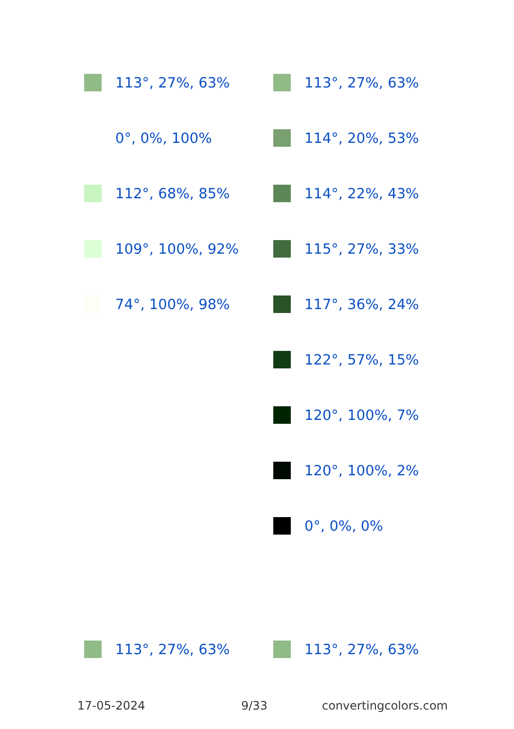113°, 27%, 63% 113°, 27%, 63%
0°, 0%, 100% 114°, 20%, 53%
112°, 68%, 85% 114°, 22%, 43%
109°, 100%, 92% 115°, 27%, 33%
74°, 100%, 98% 117°, 36%, 24%
122°, 57%, 15%
120°, 100%, 7%
120°, 100%, 2%
0°, 0%, 0%
113°, 27%, 63% 113°, 27%, 63%
17-05-2024 9/33 convertingcolors.com